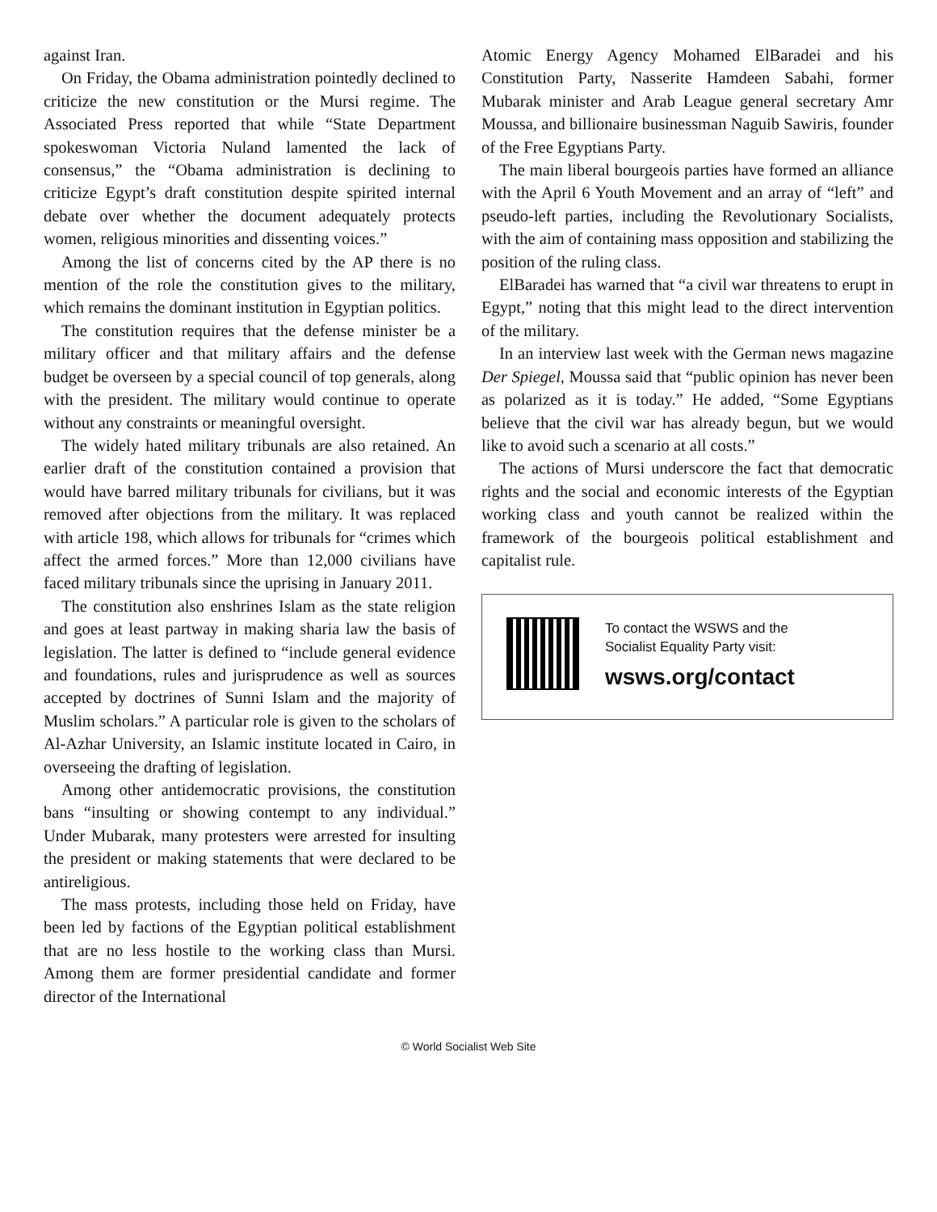against Iran.
On Friday, the Obama administration pointedly declined to criticize the new constitution or the Mursi regime. The Associated Press reported that while “State Department spokeswoman Victoria Nuland lamented the lack of consensus,” the “Obama administration is declining to criticize Egypt’s draft constitution despite spirited internal debate over whether the document adequately protects women, religious minorities and dissenting voices.”
Among the list of concerns cited by the AP there is no mention of the role the constitution gives to the military, which remains the dominant institution in Egyptian politics.
The constitution requires that the defense minister be a military officer and that military affairs and the defense budget be overseen by a special council of top generals, along with the president. The military would continue to operate without any constraints or meaningful oversight.
The widely hated military tribunals are also retained. An earlier draft of the constitution contained a provision that would have barred military tribunals for civilians, but it was removed after objections from the military. It was replaced with article 198, which allows for tribunals for “crimes which affect the armed forces.” More than 12,000 civilians have faced military tribunals since the uprising in January 2011.
The constitution also enshrines Islam as the state religion and goes at least partway in making sharia law the basis of legislation. The latter is defined to “include general evidence and foundations, rules and jurisprudence as well as sources accepted by doctrines of Sunni Islam and the majority of Muslim scholars.” A particular role is given to the scholars of Al-Azhar University, an Islamic institute located in Cairo, in overseeing the drafting of legislation.
Among other antidemocratic provisions, the constitution bans “insulting or showing contempt to any individual.” Under Mubarak, many protesters were arrested for insulting the president or making statements that were declared to be antireligious.
The mass protests, including those held on Friday, have been led by factions of the Egyptian political establishment that are no less hostile to the working class than Mursi. Among them are former presidential candidate and former director of the International
Atomic Energy Agency Mohamed ElBaradei and his Constitution Party, Nasserite Hamdeen Sabahi, former Mubarak minister and Arab League general secretary Amr Moussa, and billionaire businessman Naguib Sawiris, founder of the Free Egyptians Party.
The main liberal bourgeois parties have formed an alliance with the April 6 Youth Movement and an array of “left” and pseudo-left parties, including the Revolutionary Socialists, with the aim of containing mass opposition and stabilizing the position of the ruling class.
ElBaradei has warned that “a civil war threatens to erupt in Egypt,” noting that this might lead to the direct intervention of the military.
In an interview last week with the German news magazine Der Spiegel, Moussa said that “public opinion has never been as polarized as it is today.” He added, “Some Egyptians believe that the civil war has already begun, but we would like to avoid such a scenario at all costs.”
The actions of Mursi underscore the fact that democratic rights and the social and economic interests of the Egyptian working class and youth cannot be realized within the framework of the bourgeois political establishment and capitalist rule.
To contact the WSWS and the
Socialist Equality Party visit:
wsws.org/contact
© World Socialist Web Site